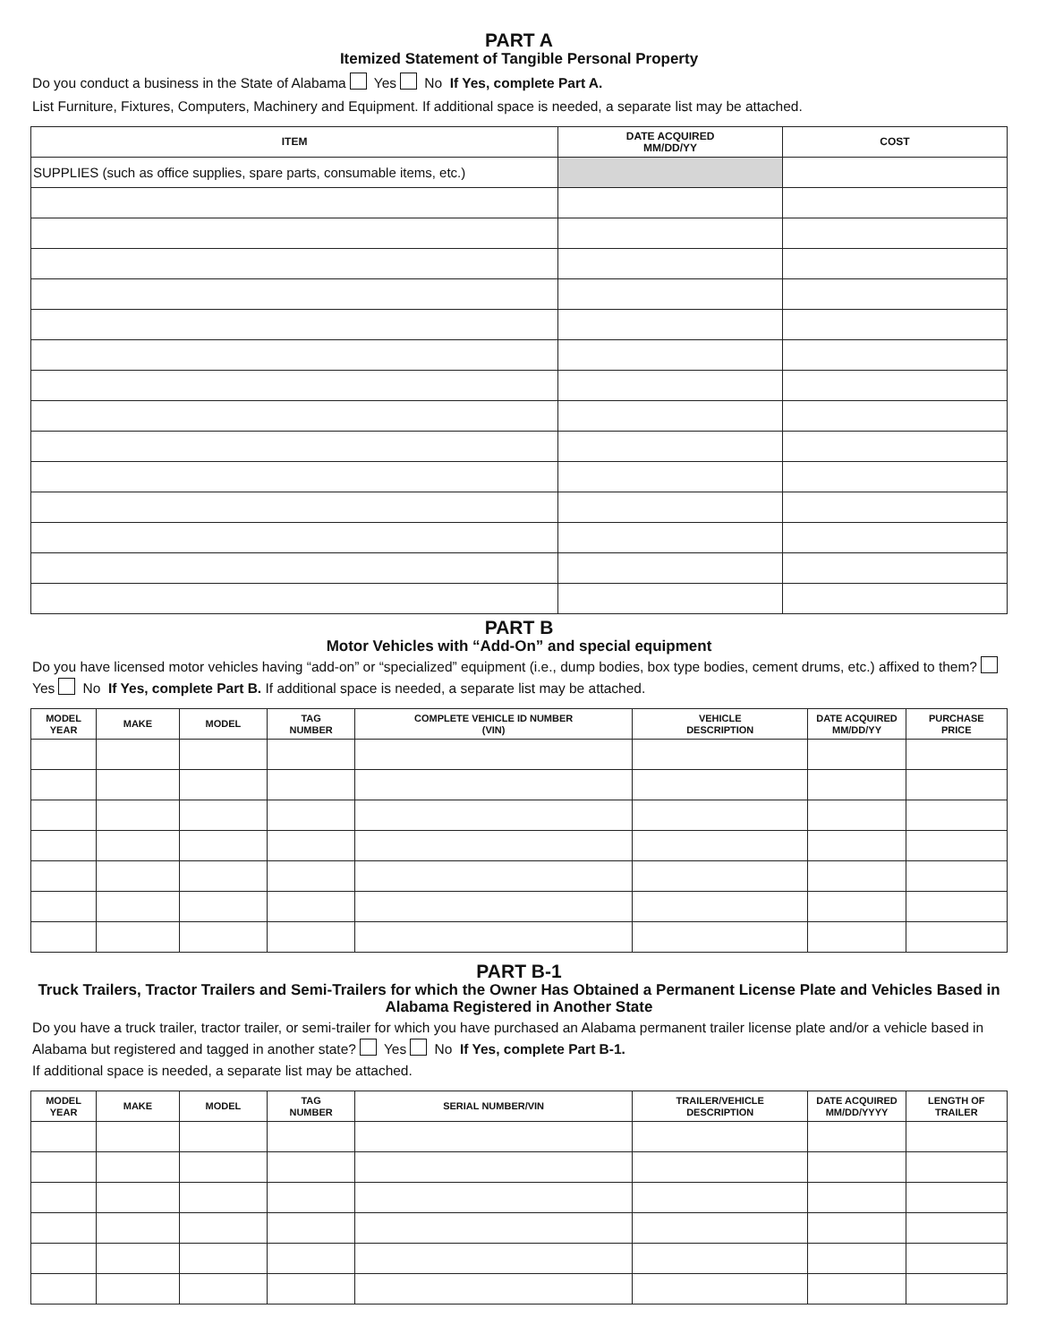PART A
Itemized Statement of Tangible Personal Property
Do you conduct a business in the State of Alabama Yes No If Yes, complete Part A.
List Furniture, Fixtures, Computers, Machinery and Equipment. If additional space is needed, a separate list may be attached.
| ITEM | DATE ACQUIRED MM/DD/YY | COST |
| --- | --- | --- |
| SUPPLIES (such as office supplies, spare parts, consumable items, etc.) | | |
PART B
Motor Vehicles with “Add-On” and special equipment
Do you have licensed motor vehicles having “add-on” or “specialized” equipment (i.e., dump bodies, box type bodies, cement drums, etc.) affixed to them? Yes No If Yes, complete Part B. If additional space is needed, a separate list may be attached.
| MODEL YEAR | MAKE | MODEL | TAG NUMBER | COMPLETE VEHICLE ID NUMBER (VIN) | VEHICLE DESCRIPTION | DATE ACQUIRED MM/DD/YY | PURCHASE PRICE |
| --- | --- | --- | --- | --- | --- | --- | --- |
PART B-1
Truck Trailers, Tractor Trailers and Semi-Trailers for which the Owner Has Obtained a Permanent License Plate and Vehicles Based in Alabama Registered in Another State
Do you have a truck trailer, tractor trailer, or semi-trailer for which you have purchased an Alabama permanent trailer license plate and/or a vehicle based in Alabama but registered and tagged in another state? Yes No If Yes, complete Part B-1.
If additional space is needed, a separate list may be attached.
| MODEL YEAR | MAKE | MODEL | TAG NUMBER | SERIAL NUMBER/VIN | TRAILER/VEHICLE DESCRIPTION | DATE ACQUIRED MM/DD/YYYY | LENGTH OF TRAILER |
| --- | --- | --- | --- | --- | --- | --- | --- |